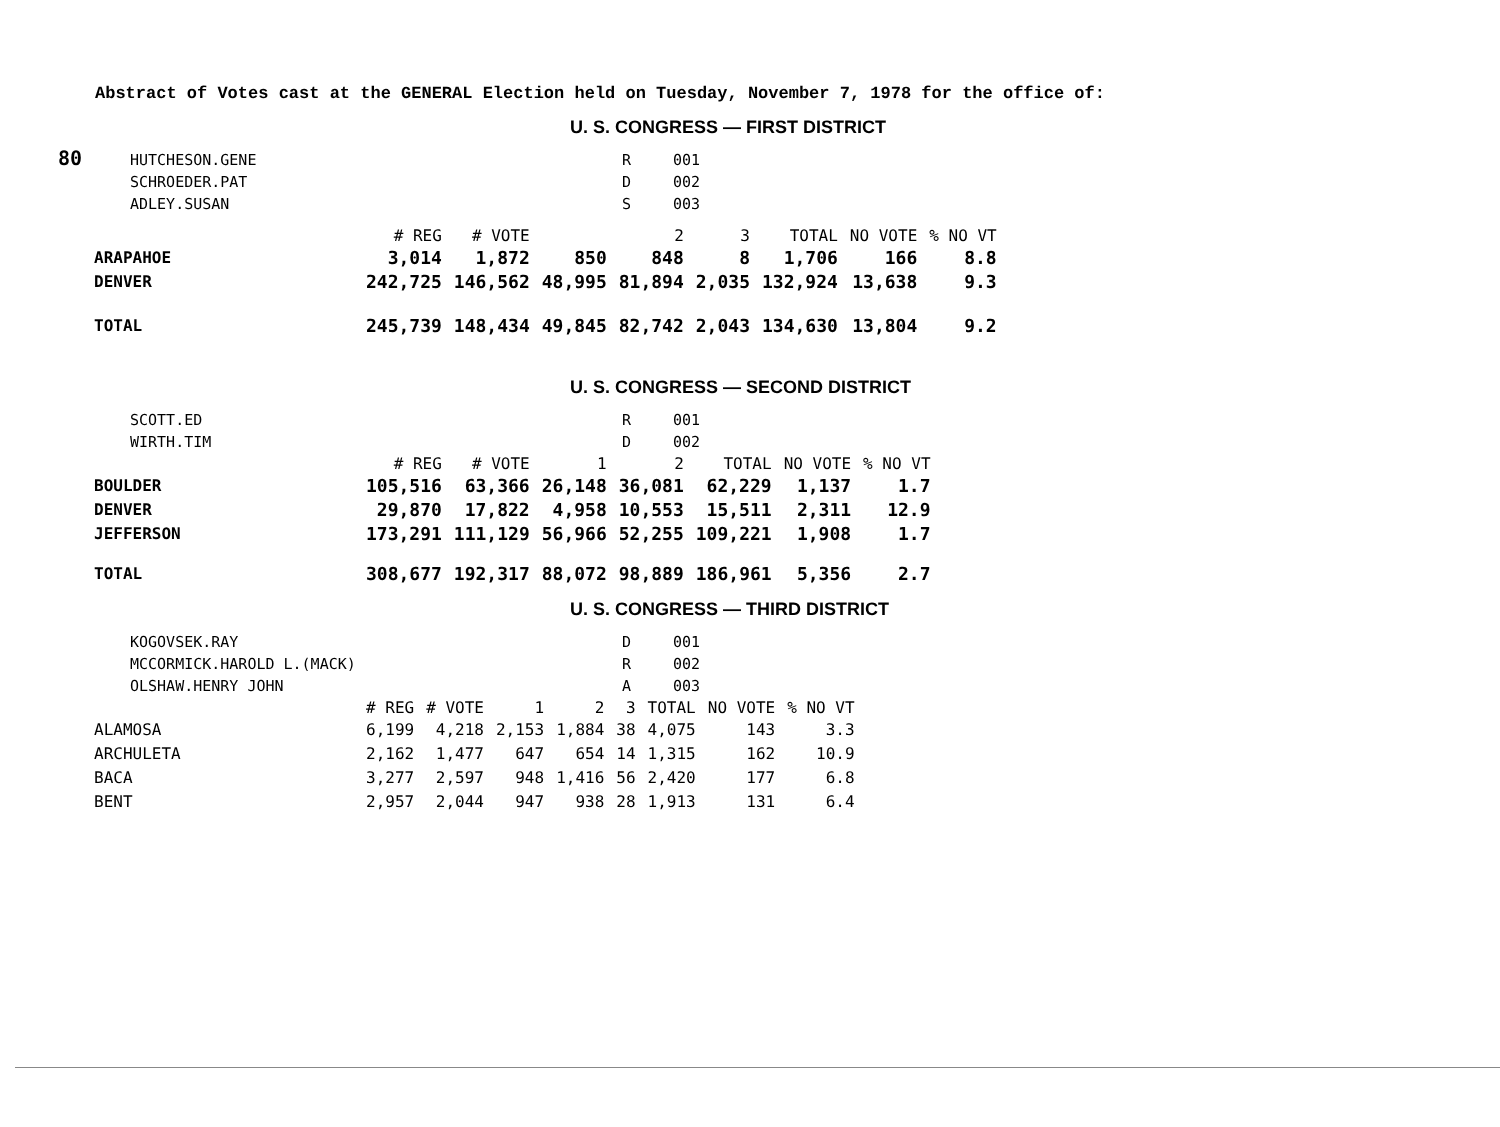80
Abstract of Votes cast at the GENERAL Election held on Tuesday, November 7, 1978 for the office of:
U. S. CONGRESS — FIRST DISTRICT
| HUTCHESON.GENE | R | 001 |
| SCHROEDER.PAT | D | 002 |
| ADLEY.SUSAN | S | 003 |
| | # REG | # VOTE | | 2 | 3 | TOTAL | NO VOTE | % NO VT |
| --- | --- | --- | --- | --- | --- | --- | --- | --- |
| ARAPAHOE | 3,014 | 1,872 | 850 | 848 | 8 | 1,706 | 166 | 8.8 |
| DENVER | 242,725 | 146,562 | 48,995 | 81,894 | 2,035 | 132,924 | 13,638 | 9.3 |
| TOTAL | 245,739 | 148,434 | 49,845 | 82,742 | 2,043 | 134,630 | 13,804 | 9.2 |
U. S. CONGRESS — SECOND DISTRICT
| SCOTT.ED | R | 001 |
| WIRTH.TIM | D | 002 |
| | # REG | # VOTE | 1 | 2 | TOTAL | NO VOTE | % NO VT |
| --- | --- | --- | --- | --- | --- | --- | --- |
| BOULDER | 105,516 | 63,366 | 26,148 | 36,081 | 62,229 | 1,137 | 1.7 |
| DENVER | 29,870 | 17,822 | 4,958 | 10,553 | 15,511 | 2,311 | 12.9 |
| JEFFERSON | 173,291 | 111,129 | 56,966 | 52,255 | 109,221 | 1,908 | 1.7 |
| TOTAL | 308,677 | 192,317 | 88,072 | 98,889 | 186,961 | 5,356 | 2.7 |
U. S. CONGRESS — THIRD DISTRICT
| KOGOVSEK.RAY | D | 001 |
| MCCORMICK.HAROLD L.(MACK) | R | 002 |
| OLSHAW.HENRY JOHN | A | 003 |
| | # REG | # VOTE | 1 | 2 | 3 | TOTAL | NO VOTE | % NO VT |
| --- | --- | --- | --- | --- | --- | --- | --- | --- |
| ALAMOSA | 6,199 | 4,218 | 2,153 | 1,884 | 38 | 4,075 | 143 | 3.3 |
| ARCHULETA | 2,162 | 1,477 | 647 | 654 | 14 | 1,315 | 162 | 10.9 |
| BACA | 3,277 | 2,597 | 948 | 1,416 | 56 | 2,420 | 177 | 6.8 |
| BENT | 2,957 | 2,044 | 947 | 938 | 28 | 1,913 | 131 | 6.4 |